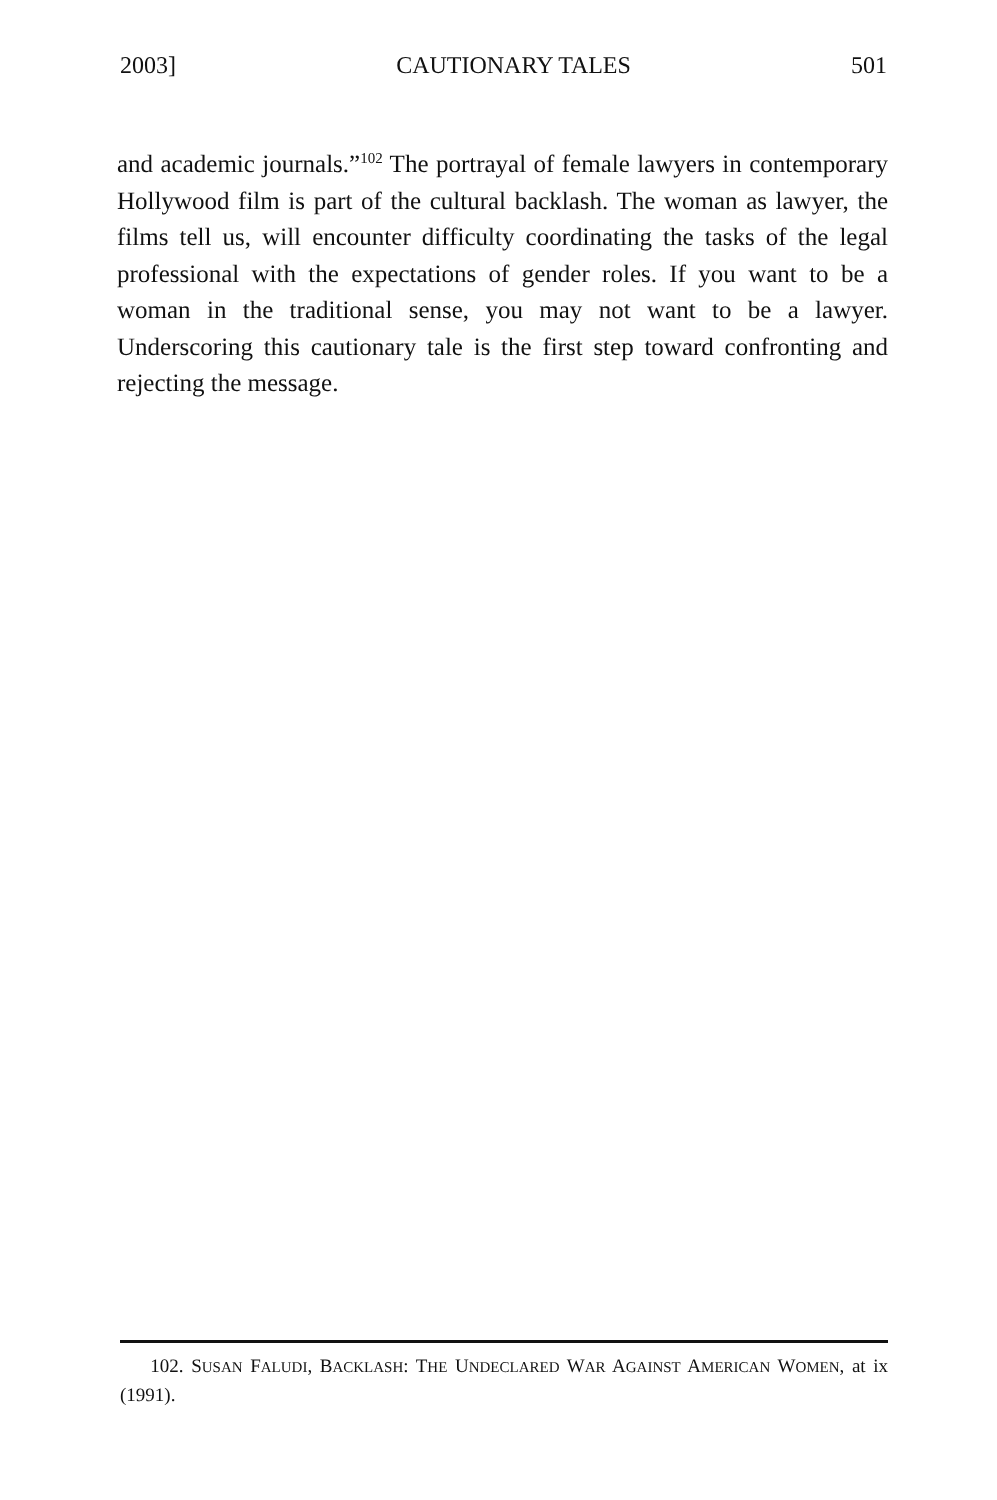2003] CAUTIONARY TALES 501
and academic journals.”<sup>102</sup> The portrayal of female lawyers in contemporary Hollywood film is part of the cultural backlash. The woman as lawyer, the films tell us, will encounter difficulty coordinating the tasks of the legal professional with the expectations of gender roles. If you want to be a woman in the traditional sense, you may not want to be a lawyer. Underscoring this cautionary tale is the first step toward confronting and rejecting the message.
102. SUSAN FALUDI, BACKLASH: THE UNDECLARED WAR AGAINST AMERICAN WOMEN, at ix (1991).